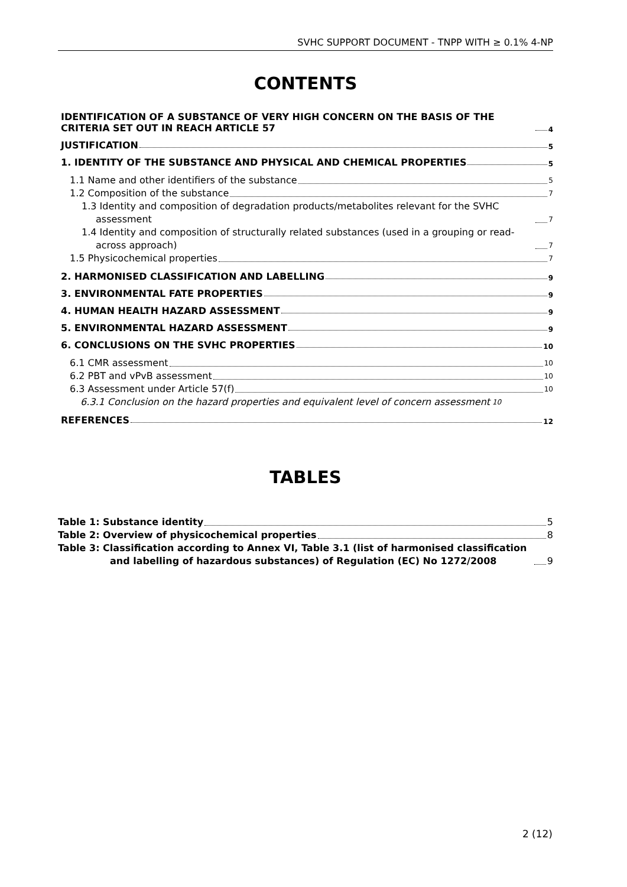SVHC SUPPORT DOCUMENT - TNPP WITH ≥ 0.1% 4-NP
CONTENTS
IDENTIFICATION OF A SUBSTANCE OF VERY HIGH CONCERN ON THE BASIS OF THE CRITERIA SET OUT IN REACH ARTICLE 57 4
JUSTIFICATION 5
1. IDENTITY OF THE SUBSTANCE AND PHYSICAL AND CHEMICAL PROPERTIES 5
1.1 Name and other identifiers of the substance 5
1.2 Composition of the substance 7
1.3 Identity and composition of degradation products/metabolites relevant for the SVHC assessment 7
1.4 Identity and composition of structurally related substances (used in a grouping or read-across approach) 7
1.5 Physicochemical properties 7
2. HARMONISED CLASSIFICATION AND LABELLING 9
3. ENVIRONMENTAL FATE PROPERTIES 9
4. HUMAN HEALTH HAZARD ASSESSMENT 9
5. ENVIRONMENTAL HAZARD ASSESSMENT 9
6. CONCLUSIONS ON THE SVHC PROPERTIES 10
6.1 CMR assessment 10
6.2 PBT and vPvB assessment 10
6.3 Assessment under Article 57(f) 10
6.3.1 Conclusion on the hazard properties and equivalent level of concern assessment 10
REFERENCES 12
TABLES
Table 1: Substance identity 5
Table 2: Overview of physicochemical properties 8
Table 3: Classification according to Annex VI, Table 3.1 (list of harmonised classification and labelling of hazardous substances) of Regulation (EC) No 1272/2008 9
2 (12)